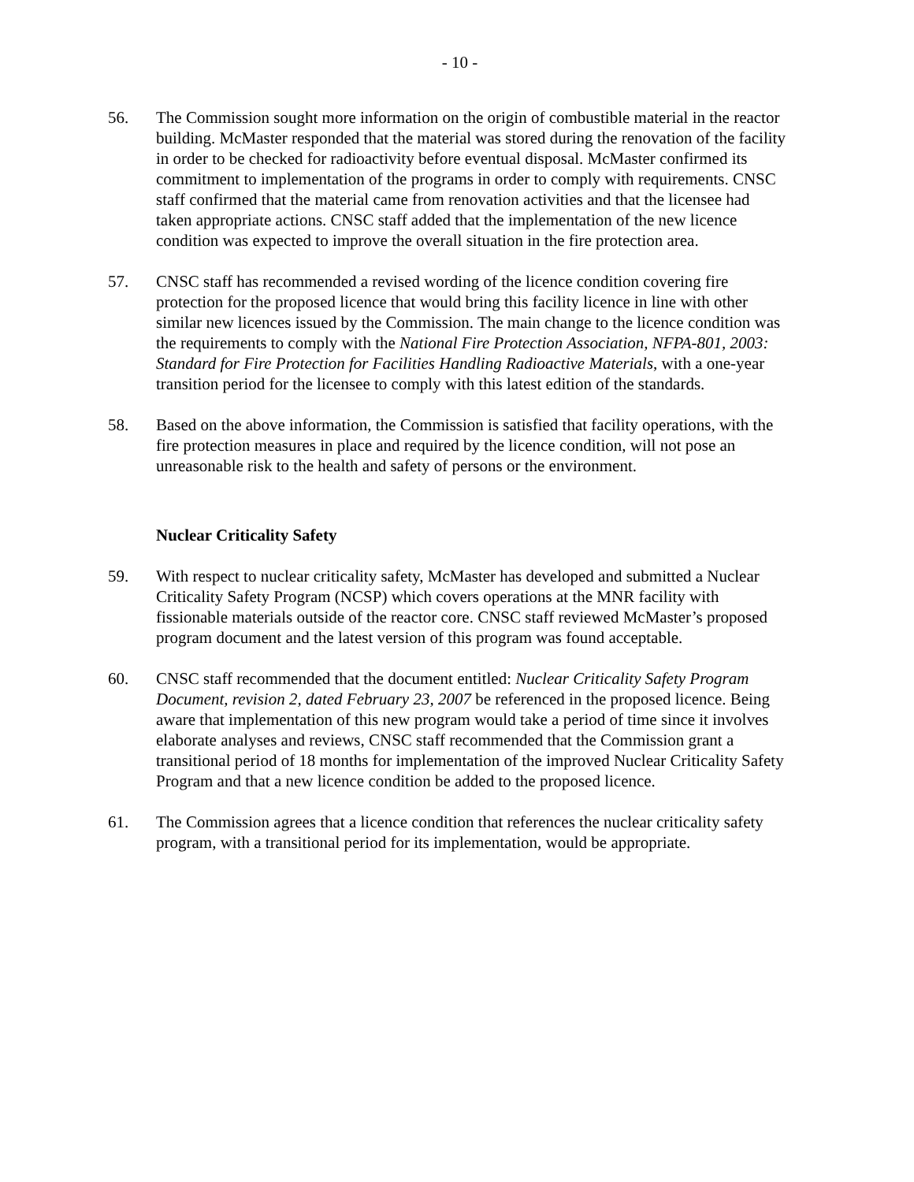- 10 -
56. The Commission sought more information on the origin of combustible material in the reactor building. McMaster responded that the material was stored during the renovation of the facility in order to be checked for radioactivity before eventual disposal. McMaster confirmed its commitment to implementation of the programs in order to comply with requirements. CNSC staff confirmed that the material came from renovation activities and that the licensee had taken appropriate actions. CNSC staff added that the implementation of the new licence condition was expected to improve the overall situation in the fire protection area.
57. CNSC staff has recommended a revised wording of the licence condition covering fire protection for the proposed licence that would bring this facility licence in line with other similar new licences issued by the Commission. The main change to the licence condition was the requirements to comply with the National Fire Protection Association, NFPA-801, 2003: Standard for Fire Protection for Facilities Handling Radioactive Materials, with a one-year transition period for the licensee to comply with this latest edition of the standards.
58. Based on the above information, the Commission is satisfied that facility operations, with the fire protection measures in place and required by the licence condition, will not pose an unreasonable risk to the health and safety of persons or the environment.
Nuclear Criticality Safety
59. With respect to nuclear criticality safety, McMaster has developed and submitted a Nuclear Criticality Safety Program (NCSP) which covers operations at the MNR facility with fissionable materials outside of the reactor core. CNSC staff reviewed McMaster’s proposed program document and the latest version of this program was found acceptable.
60. CNSC staff recommended that the document entitled: Nuclear Criticality Safety Program Document, revision 2, dated February 23, 2007 be referenced in the proposed licence. Being aware that implementation of this new program would take a period of time since it involves elaborate analyses and reviews, CNSC staff recommended that the Commission grant a transitional period of 18 months for implementation of the improved Nuclear Criticality Safety Program and that a new licence condition be added to the proposed licence.
61. The Commission agrees that a licence condition that references the nuclear criticality safety program, with a transitional period for its implementation, would be appropriate.